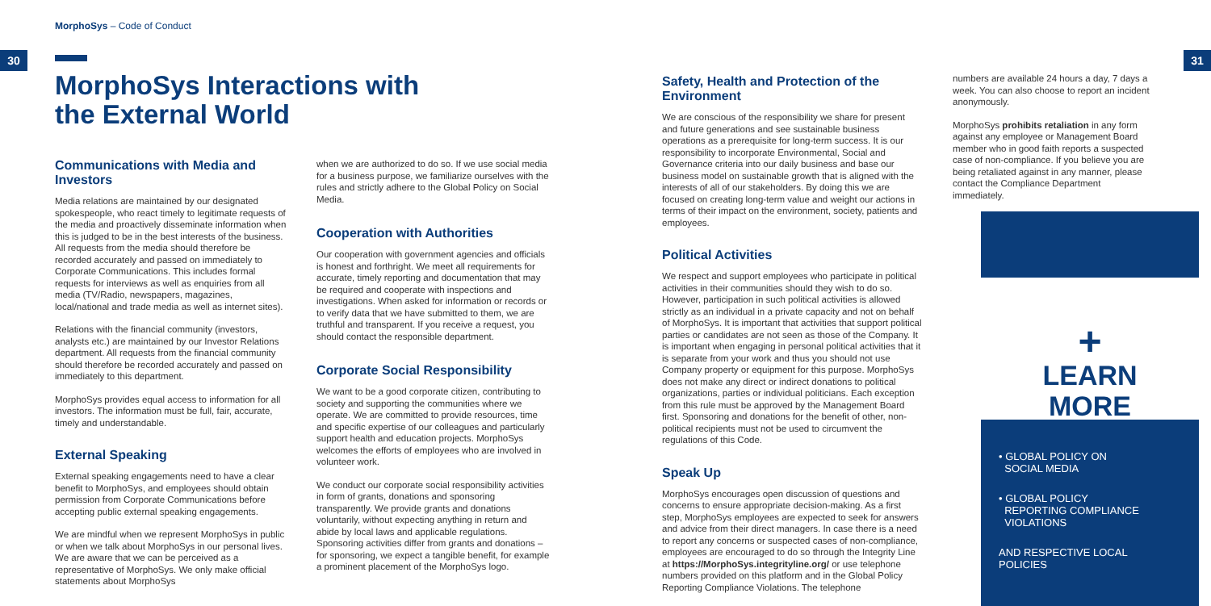MorphoSys – Code of Conduct
30 31
MorphoSys Interactions with the External World
Communications with Media and Investors
Media relations are maintained by our designated spokespeople, who react timely to legitimate requests of the media and proactively disseminate information when this is judged to be in the best interests of the business. All requests from the media should therefore be recorded accurately and passed on immediately to Corporate Communications. This includes formal requests for interviews as well as enquiries from all media (TV/Radio, newspapers, magazines, local/national and trade media as well as internet sites).
Relations with the financial community (investors, analysts etc.) are maintained by our Investor Relations department. All requests from the financial community should therefore be recorded accurately and passed on immediately to this department.
MorphoSys provides equal access to information for all investors. The information must be full, fair, accurate, timely and understandable.
External Speaking
External speaking engagements need to have a clear benefit to MorphoSys, and employees should obtain permission from Corporate Communications before accepting public external speaking engagements.
We are mindful when we represent MorphoSys in public or when we talk about MorphoSys in our personal lives. We are aware that we can be perceived as a representative of MorphoSys. We only make official statements about MorphoSys
when we are authorized to do so. If we use social media for a business purpose, we familiarize ourselves with the rules and strictly adhere to the Global Policy on Social Media.
Cooperation with Authorities
Our cooperation with government agencies and officials is honest and forthright. We meet all requirements for accurate, timely reporting and documentation that may be required and cooperate with inspections and investigations. When asked for information or records or to verify data that we have submitted to them, we are truthful and transparent. If you receive a request, you should contact the responsible department.
Corporate Social Responsibility
We want to be a good corporate citizen, contributing to society and supporting the communities where we operate. We are committed to provide resources, time and specific expertise of our colleagues and particularly support health and education projects. MorphoSys welcomes the efforts of employees who are involved in volunteer work.
We conduct our corporate social responsibility activities in form of grants, donations and sponsoring transparently. We provide grants and donations voluntarily, without expecting anything in return and abide by local laws and applicable regulations. Sponsoring activities differ from grants and donations – for sponsoring, we expect a tangible benefit, for example a prominent placement of the MorphoSys logo.
Safety, Health and Protection of the Environment
We are conscious of the responsibility we share for present and future generations and see sustainable business operations as a prerequisite for long-term success. It is our responsibility to incorporate Environmental, Social and Governance criteria into our daily business and base our business model on sustainable growth that is aligned with the interests of all of our stakeholders. By doing this we are focused on creating long-term value and weight our actions in terms of their impact on the environment, society, patients and employees.
Political Activities
We respect and support employees who participate in political activities in their communities should they wish to do so. However, participation in such political activities is allowed strictly as an individual in a private capacity and not on behalf of MorphoSys. It is important that activities that support political parties or candidates are not seen as those of the Company. It is important when engaging in personal political activities that it is separate from your work and thus you should not use Company property or equipment for this purpose. MorphoSys does not make any direct or indirect donations to political organizations, parties or individual politicians. Each exception from this rule must be approved by the Management Board first. Sponsoring and donations for the benefit of other, non-political recipients must not be used to circumvent the regulations of this Code.
Speak Up
MorphoSys encourages open discussion of questions and concerns to ensure appropriate decision-making. As a first step, MorphoSys employees are expected to seek for answers and advice from their direct managers. In case there is a need to report any concerns or suspected cases of non-compliance, employees are encouraged to do so through the Integrity Line at https://MorphoSys.integrityline.org/ or use telephone numbers provided on this platform and in the Global Policy Reporting Compliance Violations. The telephone
numbers are available 24 hours a day, 7 days a week. You can also choose to report an incident anonymously.
MorphoSys prohibits retaliation in any form against any employee or Management Board member who in good faith reports a suspected case of non-compliance. If you believe you are being retaliated against in any manner, please contact the Compliance Department immediately.
+
LEARN
MORE
• GLOBAL POLICY ON
SOCIAL MEDIA
• GLOBAL POLICY
REPORTING COMPLIANCE
VIOLATIONS
AND RESPECTIVE LOCAL
POLICIES